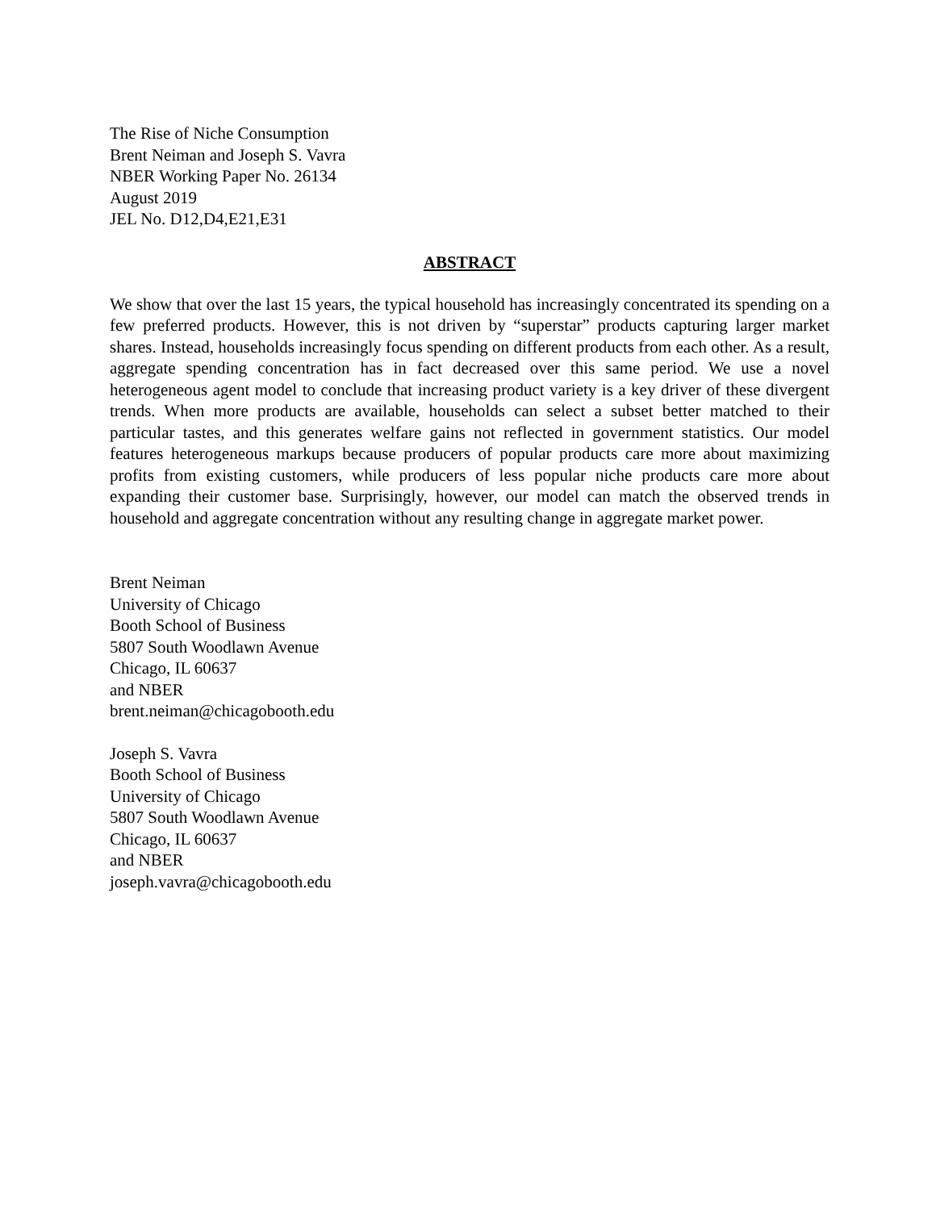The Rise of Niche Consumption
Brent Neiman and Joseph S. Vavra
NBER Working Paper No. 26134
August 2019
JEL No. D12,D4,E21,E31
ABSTRACT
We show that over the last 15 years, the typical household has increasingly concentrated its spending on a few preferred products. However, this is not driven by “superstar” products capturing larger market shares. Instead, households increasingly focus spending on different products from each other. As a result, aggregate spending concentration has in fact decreased over this same period. We use a novel heterogeneous agent model to conclude that increasing product variety is a key driver of these divergent trends. When more products are available, households can select a subset better matched to their particular tastes, and this generates welfare gains not reflected in government statistics. Our model features heterogeneous markups because producers of popular products care more about maximizing profits from existing customers, while producers of less popular niche products care more about expanding their customer base. Surprisingly, however, our model can match the observed trends in household and aggregate concentration without any resulting change in aggregate market power.
Brent Neiman
University of Chicago
Booth School of Business
5807 South Woodlawn Avenue
Chicago, IL 60637
and NBER
brent.neiman@chicagobooth.edu
Joseph S. Vavra
Booth School of Business
University of Chicago
5807 South Woodlawn Avenue
Chicago, IL 60637
and NBER
joseph.vavra@chicagobooth.edu